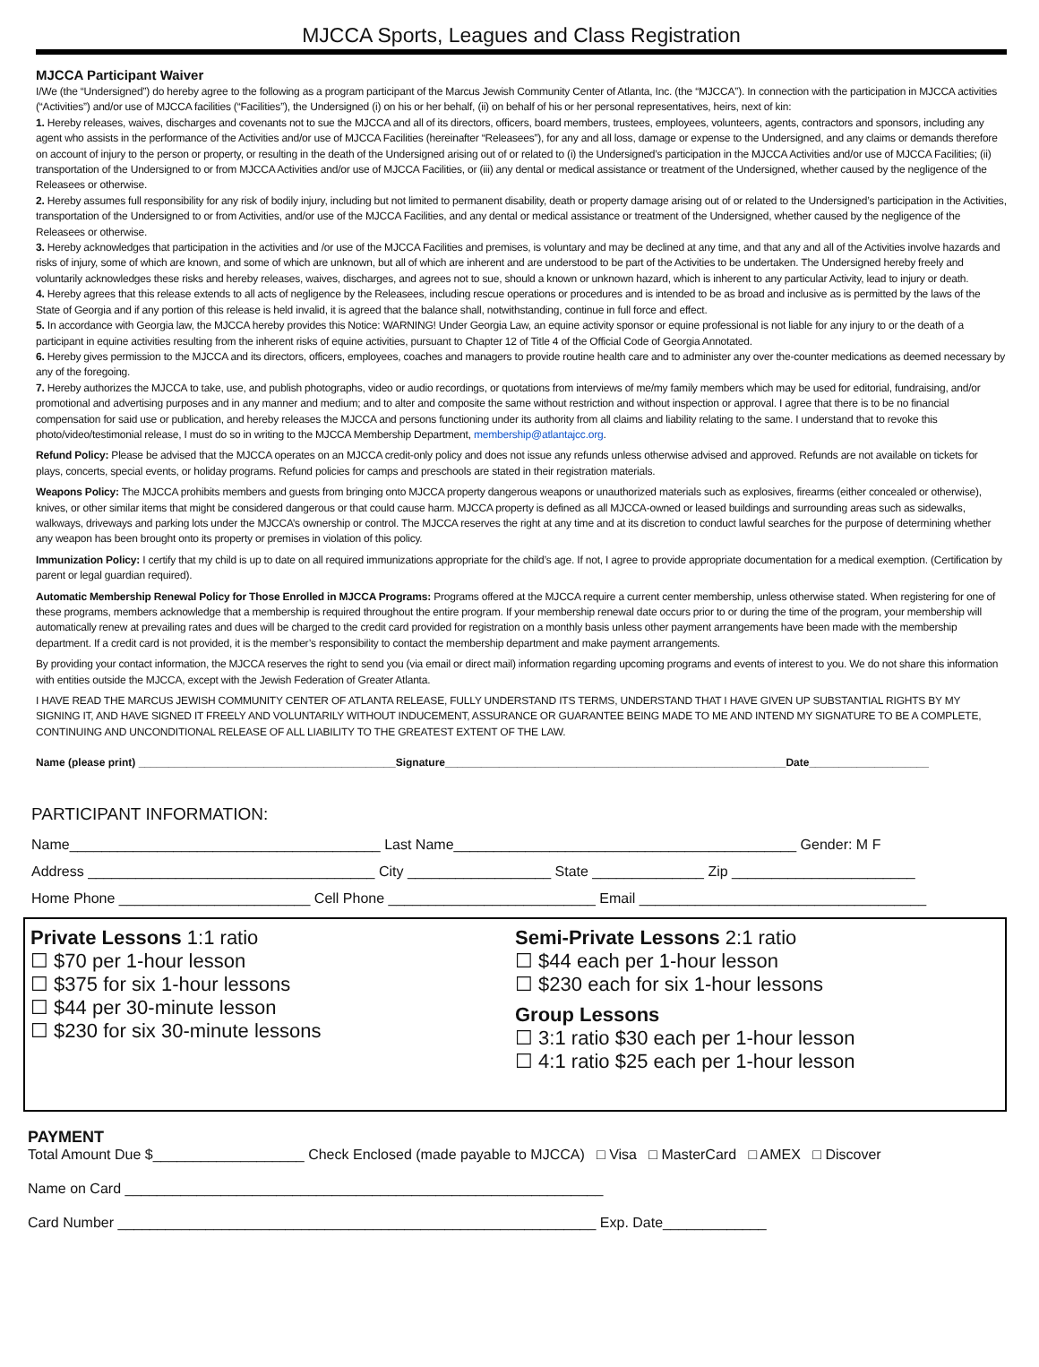MJCCA Sports, Leagues and Class Registration
MJCCA Participant Waiver
I/We (the “Undersigned”) do hereby agree to the following as a program participant of the Marcus Jewish Community Center of Atlanta, Inc. (the “MJCCA”). In connection with the participation in MJCCA activities (“Activities”) and/or use of MJCCA facilities (“Facilities”), the Undersigned (i) on his or her behalf, (ii) on behalf of his or her personal representatives, heirs, next of kin:
1. Hereby releases, waives, discharges and covenants not to sue the MJCCA and all of its directors, officers, board members, trustees, employees, volunteers, agents, contractors and sponsors, including any agent who assists in the performance of the Activities and/or use of MJCCA Facilities (hereinafter “Releasees”), for any and all loss, damage or expense to the Undersigned, and any claims or demands therefore on account of injury to the person or property, or resulting in the death of the Undersigned arising out of or related to (i) the Undersigned’s participation in the MJCCA Activities and/or use of MJCCA Facilities; (ii) transportation of the Undersigned to or from MJCCA Activities and/or use of MJCCA Facilities, or (iii) any dental or medical assistance or treatment of the Undersigned, whether caused by the negligence of the Releasees or otherwise.
2. Hereby assumes full responsibility for any risk of bodily injury, including but not limited to permanent disability, death or property damage arising out of or related to the Undersigned’s participation in the Activities, transportation of the Undersigned to or from Activities, and/or use of the MJCCA Facilities, and any dental or medical assistance or treatment of the Undersigned, whether caused by the negligence of the Releasees or otherwise.
3. Hereby acknowledges that participation in the activities and /or use of the MJCCA Facilities and premises, is voluntary and may be declined at any time, and that any and all of the Activities involve hazards and risks of injury, some of which are known, and some of which are unknown, but all of which are inherent and are understood to be part of the Activities to be undertaken. The Undersigned hereby freely and voluntarily acknowledges these risks and hereby releases, waives, discharges, and agrees not to sue, should a known or unknown hazard, which is inherent to any particular Activity, lead to injury or death.
4. Hereby agrees that this release extends to all acts of negligence by the Releasees, including rescue operations or procedures and is intended to be as broad and inclusive as is permitted by the laws of the State of Georgia and if any portion of this release is held invalid, it is agreed that the balance shall, notwithstanding, continue in full force and effect.
5. In accordance with Georgia law, the MJCCA hereby provides this Notice: WARNING! Under Georgia Law, an equine activity sponsor or equine professional is not liable for any injury to or the death of a participant in equine activities resulting from the inherent risks of equine activities, pursuant to Chapter 12 of Title 4 of the Official Code of Georgia Annotated.
6. Hereby gives permission to the MJCCA and its directors, officers, employees, coaches and managers to provide routine health care and to administer any over the-counter medications as deemed necessary by any of the foregoing.
7. Hereby authorizes the MJCCA to take, use, and publish photographs, video or audio recordings, or quotations from interviews of me/my family members which may be used for editorial, fundraising, and/or promotional and advertising purposes and in any manner and medium; and to alter and composite the same without restriction and without inspection or approval. I agree that there is to be no financial compensation for said use or publication, and hereby releases the MJCCA and persons functioning under its authority from all claims and liability relating to the same. I understand that to revoke this photo/video/testimonial release, I must do so in writing to the MJCCA Membership Department, membership@atlantajcc.org.
Refund Policy: Please be advised that the MJCCA operates on an MJCCA credit-only policy and does not issue any refunds unless otherwise advised and approved. Refunds are not available on tickets for plays, concerts, special events, or holiday programs. Refund policies for camps and preschools are stated in their registration materials.
Weapons Policy: The MJCCA prohibits members and guests from bringing onto MJCCA property dangerous weapons or unauthorized materials such as explosives, firearms (either concealed or otherwise), knives, or other similar items that might be considered dangerous or that could cause harm. MJCCA property is defined as all MJCCA-owned or leased buildings and surrounding areas such as sidewalks, walkways, driveways and parking lots under the MJCCA’s ownership or control. The MJCCA reserves the right at any time and at its discretion to conduct lawful searches for the purpose of determining whether any weapon has been brought onto its property or premises in violation of this policy.
Immunization Policy: I certify that my child is up to date on all required immunizations appropriate for the child’s age. If not, I agree to provide appropriate documentation for a medical exemption. (Certification by parent or legal guardian required).
Automatic Membership Renewal Policy for Those Enrolled in MJCCA Programs: Programs offered at the MJCCA require a current center membership, unless otherwise stated. When registering for one of these programs, members acknowledge that a membership is required throughout the entire program. If your membership renewal date occurs prior to or during the time of the program, your membership will automatically renew at prevailing rates and dues will be charged to the credit card provided for registration on a monthly basis unless other payment arrangements have been made with the membership department. If a credit card is not provided, it is the member’s responsibility to contact the membership department and make payment arrangements.
By providing your contact information, the MJCCA reserves the right to send you (via email or direct mail) information regarding upcoming programs and events of interest to you. We do not share this information with entities outside the MJCCA, except with the Jewish Federation of Greater Atlanta.
I HAVE READ THE MARCUS JEWISH COMMUNITY CENTER OF ATLANTA RELEASE, FULLY UNDERSTAND ITS TERMS, UNDERSTAND THAT I HAVE GIVEN UP SUBSTANTIAL RIGHTS BY MY SIGNING IT, AND HAVE SIGNED IT FREELY AND VOLUNTARILY WITHOUT INDUCEMENT, ASSURANCE OR GUARANTEE BEING MADE TO ME AND INTEND MY SIGNATURE TO BE A COMPLETE, CONTINUING AND UNCONDITIONAL RELEASE OF ALL LIABILITY TO THE GREATEST EXTENT OF THE LAW.
Name (please print) ___________________________________________Signature_________________________________________________________Date____________________
PARTICIPANT INFORMATION:
Name_______________________________________ Last Name___________________________________________ Gender: M F
Address ____________________________________ City __________________ State ______________ Zip _______________________
Home Phone ________________________ Cell Phone __________________________ Email ____________________________________
Private Lessons 1:1 ratio
☐ $70 per 1-hour lesson
☐ $375 for six 1-hour lessons
☐ $44 per 30-minute lesson
☐ $230 for six 30-minute lessons
Semi-Private Lessons 2:1 ratio
☐ $44 each per 1-hour lesson
☐ $230 each for six 1-hour lessons
Group Lessons
☐ 3:1 ratio $30 each per 1-hour lesson
☐ 4:1 ratio $25 each per 1-hour lesson
PAYMENT
Total Amount Due $___________________ Check Enclosed (made payable to MJCCA) □ Visa □ MasterCard □ AMEX □ Discover
Name on Card ____________________________________________________________
Card Number ____________________________________________________________ Exp. Date_____________